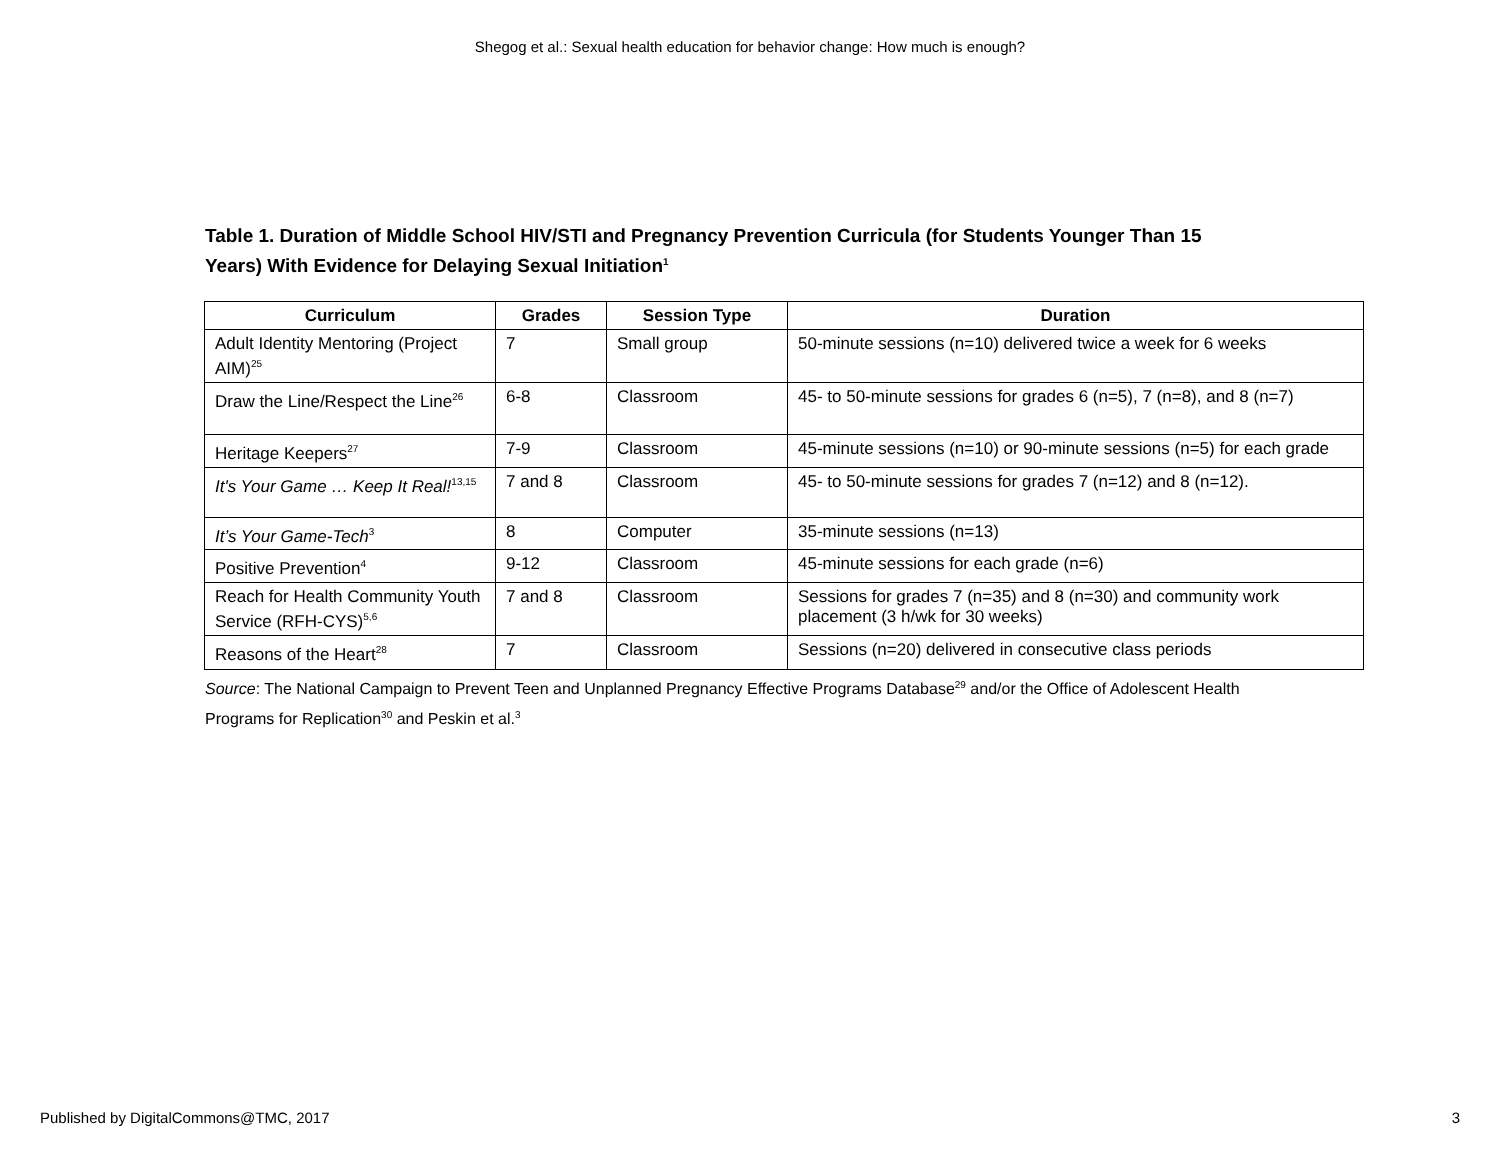Shegog et al.: Sexual health education for behavior change: How much is enough?
Table 1. Duration of Middle School HIV/STI and Pregnancy Prevention Curricula (for Students Younger Than 15 Years) With Evidence for Delaying Sexual Initiation<sup>1</sup>
| Curriculum | Grades | Session Type | Duration |
| --- | --- | --- | --- |
| Adult Identity Mentoring (Project AIM)<sup>25</sup> | 7 | Small group | 50-minute sessions (n=10) delivered twice a week for 6 weeks |
| Draw the Line/Respect the Line<sup>26</sup> | 6-8 | Classroom | 45- to 50-minute sessions for grades 6 (n=5), 7 (n=8), and 8 (n=7) |
| Heritage Keepers<sup>27</sup> | 7-9 | Classroom | 45-minute sessions (n=10) or 90-minute sessions (n=5) for each grade |
| It's Your Game … Keep It Real!<sup>13,15</sup> | 7 and 8 | Classroom | 45- to 50-minute sessions for grades 7 (n=12) and 8 (n=12). |
| It’s Your Game-Tech<sup>3</sup> | 8 | Computer | 35-minute sessions (n=13) |
| Positive Prevention<sup>4</sup> | 9-12 | Classroom | 45-minute sessions for each grade (n=6) |
| Reach for Health Community Youth Service (RFH-CYS)<sup>5,6</sup> | 7 and 8 | Classroom | Sessions for grades 7 (n=35) and 8 (n=30) and community work placement (3 h/wk for 30 weeks) |
| Reasons of the Heart<sup>28</sup> | 7 | Classroom | Sessions (n=20) delivered in consecutive class periods |
Source: The National Campaign to Prevent Teen and Unplanned Pregnancy Effective Programs Database<sup>29</sup> and/or the Office of Adolescent Health Programs for Replication<sup>30</sup> and Peskin et al.<sup>3</sup>
Published by DigitalCommons@TMC, 2017 3